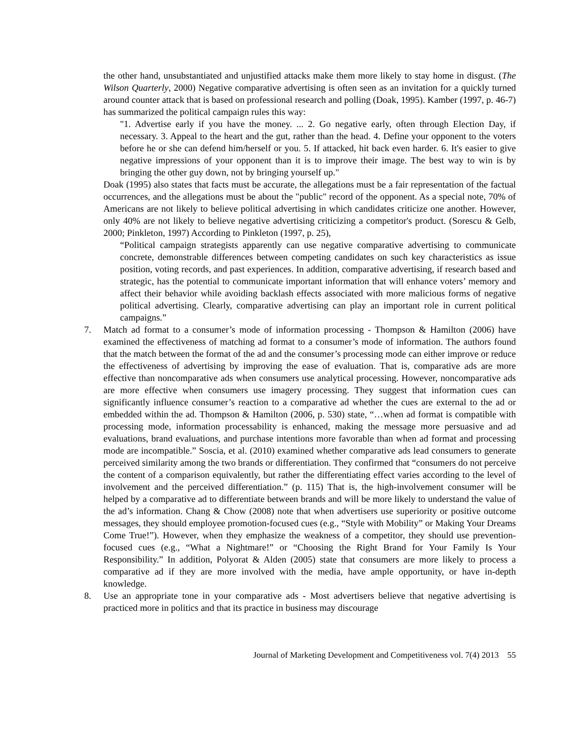the other hand, unsubstantiated and unjustified attacks make them more likely to stay home in disgust. (The Wilson Quarterly, 2000) Negative comparative advertising is often seen as an invitation for a quickly turned around counter attack that is based on professional research and polling (Doak, 1995). Kamber (1997, p. 46-7) has summarized the political campaign rules this way:
"1. Advertise early if you have the money. ... 2. Go negative early, often through Election Day, if necessary. 3. Appeal to the heart and the gut, rather than the head. 4. Define your opponent to the voters before he or she can defend him/herself or you. 5. If attacked, hit back even harder. 6. It's easier to give negative impressions of your opponent than it is to improve their image. The best way to win is by bringing the other guy down, not by bringing yourself up."
Doak (1995) also states that facts must be accurate, the allegations must be a fair representation of the factual occurrences, and the allegations must be about the "public" record of the opponent. As a special note, 70% of Americans are not likely to believe political advertising in which candidates criticize one another. However, only 40% are not likely to believe negative advertising criticizing a competitor's product. (Sorescu & Gelb, 2000; Pinkleton, 1997) According to Pinkleton (1997, p. 25),
“Political campaign strategists apparently can use negative comparative advertising to communicate concrete, demonstrable differences between competing candidates on such key characteristics as issue position, voting records, and past experiences. In addition, comparative advertising, if research based and strategic, has the potential to communicate important information that will enhance voters’ memory and affect their behavior while avoiding backlash effects associated with more malicious forms of negative political advertising. Clearly, comparative advertising can play an important role in current political campaigns.”
7. Match ad format to a consumer’s mode of information processing - Thompson & Hamilton (2006) have examined the effectiveness of matching ad format to a consumer’s mode of information. The authors found that the match between the format of the ad and the consumer’s processing mode can either improve or reduce the effectiveness of advertising by improving the ease of evaluation. That is, comparative ads are more effective than noncomparative ads when consumers use analytical processing. However, noncomparative ads are more effective when consumers use imagery processing. They suggest that information cues can significantly influence consumer’s reaction to a comparative ad whether the cues are external to the ad or embedded within the ad. Thompson & Hamilton (2006, p. 530) state, “…when ad format is compatible with processing mode, information processability is enhanced, making the message more persuasive and ad evaluations, brand evaluations, and purchase intentions more favorable than when ad format and processing mode are incompatible.” Soscia, et al. (2010) examined whether comparative ads lead consumers to generate perceived similarity among the two brands or differentiation. They confirmed that “consumers do not perceive the content of a comparison equivalently, but rather the differentiating effect varies according to the level of involvement and the perceived differentiation.” (p. 115) That is, the high-involvement consumer will be helped by a comparative ad to differentiate between brands and will be more likely to understand the value of the ad’s information. Chang & Chow (2008) note that when advertisers use superiority or positive outcome messages, they should employee promotion-focused cues (e.g., “Style with Mobility” or Making Your Dreams Come True!”). However, when they emphasize the weakness of a competitor, they should use prevention-focused cues (e.g., “What a Nightmare!” or “Choosing the Right Brand for Your Family Is Your Responsibility.” In addition, Polyorat & Alden (2005) state that consumers are more likely to process a comparative ad if they are more involved with the media, have ample opportunity, or have in-depth knowledge.
8. Use an appropriate tone in your comparative ads - Most advertisers believe that negative advertising is practiced more in politics and that its practice in business may discourage
Journal of Marketing Development and Competitiveness vol. 7(4) 2013 55